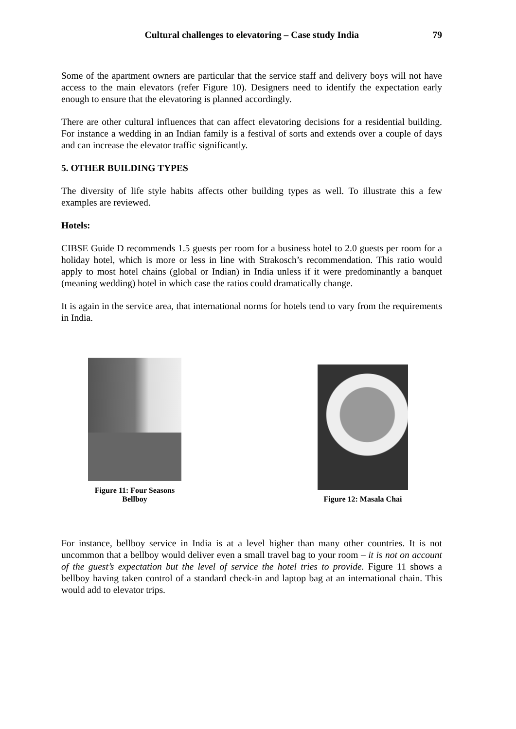Cultural challenges to elevatoring – Case study India 79
Some of the apartment owners are particular that the service staff and delivery boys will not have access to the main elevators (refer Figure 10). Designers need to identify the expectation early enough to ensure that the elevatoring is planned accordingly.
There are other cultural influences that can affect elevatoring decisions for a residential building. For instance a wedding in an Indian family is a festival of sorts and extends over a couple of days and can increase the elevator traffic significantly.
5. OTHER BUILDING TYPES
The diversity of life style habits affects other building types as well. To illustrate this a few examples are reviewed.
Hotels:
CIBSE Guide D recommends 1.5 guests per room for a business hotel to 2.0 guests per room for a holiday hotel, which is more or less in line with Strakosch’s recommendation. This ratio would apply to most hotel chains (global or Indian) in India unless if it were predominantly a banquet (meaning wedding) hotel in which case the ratios could dramatically change.
It is again in the service area, that international norms for hotels tend to vary from the requirements in India.
Figure 11: Four Seasons
Bellboy
Figure 12: Masala Chai
For instance, bellboy service in India is at a level higher than many other countries. It is not uncommon that a bellboy would deliver even a small travel bag to your room – it is not on account of the guest’s expectation but the level of service the hotel tries to provide. Figure 11 shows a bellboy having taken control of a standard check-in and laptop bag at an international chain. This would add to elevator trips.